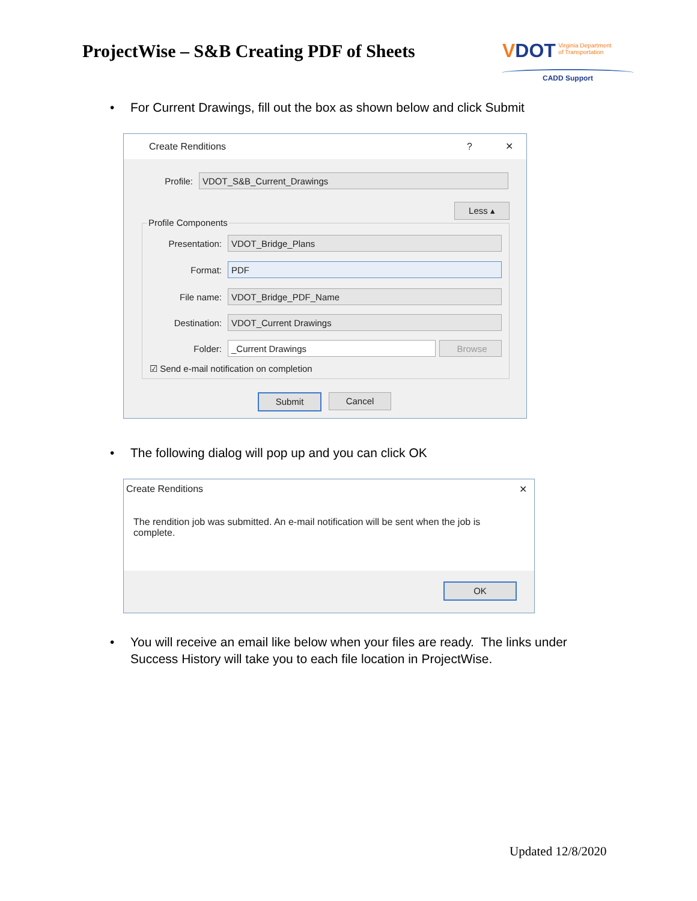ProjectWise – S&B Creating PDF of Sheets
VDOT Virginia Department
of Transportation
CADD Support
• For Current Drawings, fill out the box as shown below and click Submit
Create Renditions ? ✕
Profile:
VDOT_S&B_Current_Drawings
Less ▴
Profile Components
Presentation:
VDOT_Bridge_Plans
Format:
PDF
File name:
VDOT_Bridge_PDF_Name
Destination:
VDOT_Current Drawings
Folder:
_Current Drawings Browse
☑ Send e-mail notification on completion
Submit Cancel
• The following dialog will pop up and you can click OK
Create Renditions ✕
The rendition job was submitted. An e-mail notification will be sent when the job is complete.
OK
• You will receive an email like below when your files are ready. The links under Success History will take you to each file location in ProjectWise.
Updated 12/8/2020